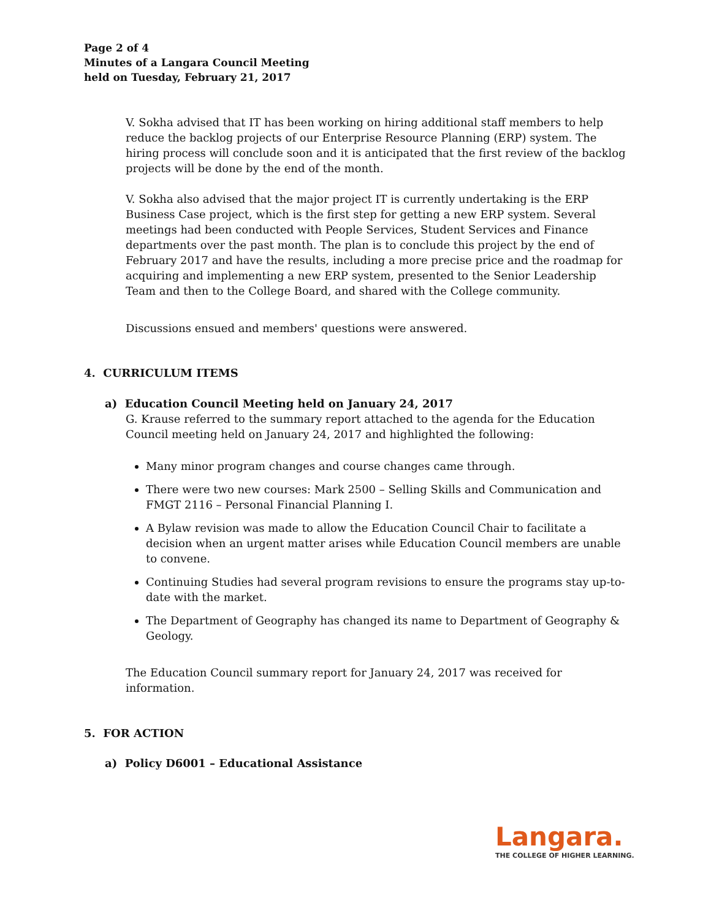Page 2 of 4
Minutes of a Langara Council Meeting
held on Tuesday, February 21, 2017
V. Sokha advised that IT has been working on hiring additional staff members to help reduce the backlog projects of our Enterprise Resource Planning (ERP) system. The hiring process will conclude soon and it is anticipated that the first review of the backlog projects will be done by the end of the month.
V. Sokha also advised that the major project IT is currently undertaking is the ERP Business Case project, which is the first step for getting a new ERP system. Several meetings had been conducted with People Services, Student Services and Finance departments over the past month. The plan is to conclude this project by the end of February 2017 and have the results, including a more precise price and the roadmap for acquiring and implementing a new ERP system, presented to the Senior Leadership Team and then to the College Board, and shared with the College community.
Discussions ensued and members' questions were answered.
4. CURRICULUM ITEMS
a) Education Council Meeting held on January 24, 2017
G. Krause referred to the summary report attached to the agenda for the Education Council meeting held on January 24, 2017 and highlighted the following:
Many minor program changes and course changes came through.
There were two new courses: Mark 2500 – Selling Skills and Communication and FMGT 2116 – Personal Financial Planning I.
A Bylaw revision was made to allow the Education Council Chair to facilitate a decision when an urgent matter arises while Education Council members are unable to convene.
Continuing Studies had several program revisions to ensure the programs stay up-to-date with the market.
The Department of Geography has changed its name to Department of Geography & Geology.
The Education Council summary report for January 24, 2017 was received for information.
5. FOR ACTION
a) Policy D6001 – Educational Assistance
Langara.
THE COLLEGE OF HIGHER LEARNING.